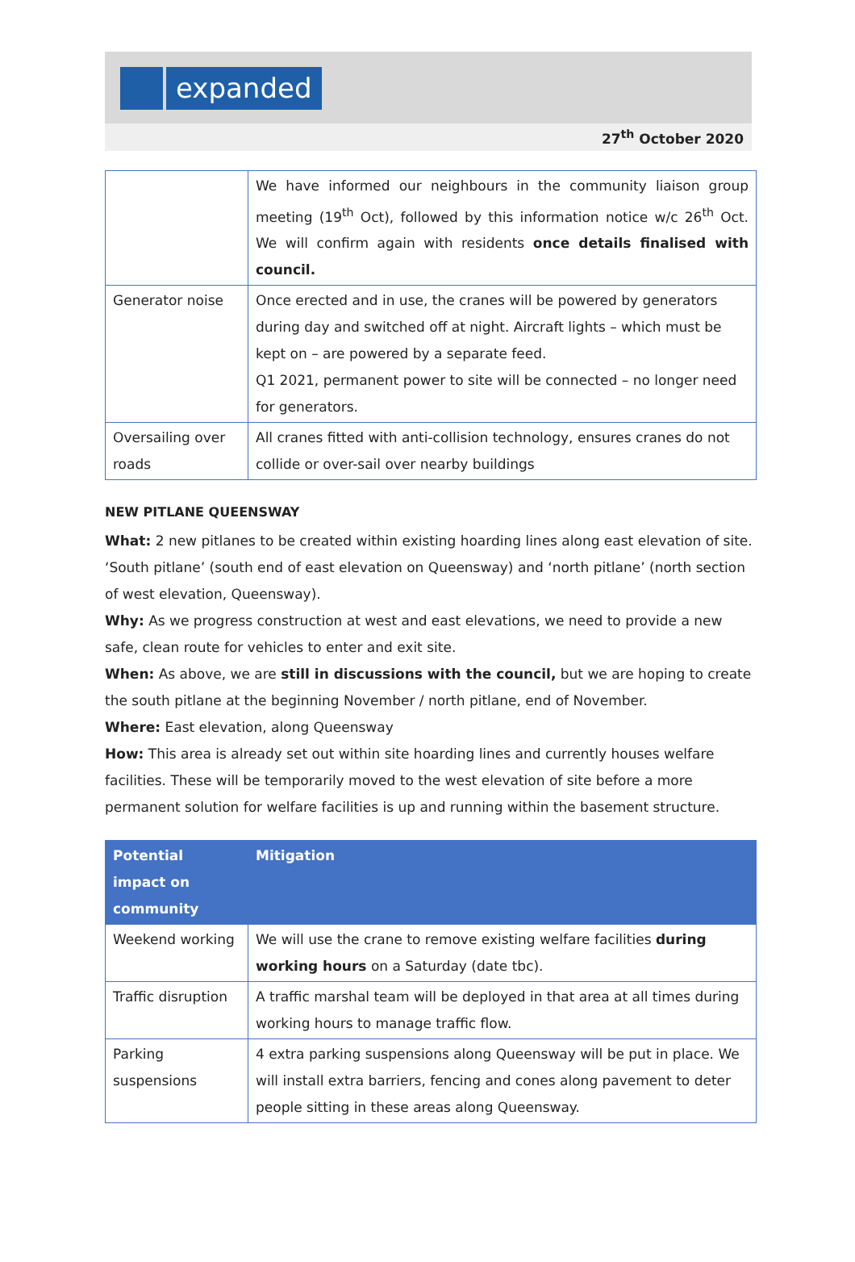expanded
27<sup>th</sup> October 2020
| | We have informed our neighbours in the community liaison group meeting (19<sup>th</sup> Oct), followed by this information notice w/c 26<sup>th</sup> Oct. We will confirm again with residents once details finalised with council. |
| Generator noise | Once erected and in use, the cranes will be powered by generators during day and switched off at night. Aircraft lights – which must be kept on – are powered by a separate feed. Q1 2021, permanent power to site will be connected – no longer need for generators. |
| Oversailing over roads | All cranes fitted with anti-collision technology, ensures cranes do not collide or over-sail over nearby buildings |
NEW PITLANE QUEENSWAY
What: 2 new pitlanes to be created within existing hoarding lines along east elevation of site. ‘South pitlane’ (south end of east elevation on Queensway) and ‘north pitlane’ (north section of west elevation, Queensway).
Why: As we progress construction at west and east elevations, we need to provide a new safe, clean route for vehicles to enter and exit site.
When: As above, we are still in discussions with the council, but we are hoping to create the south pitlane at the beginning November / north pitlane, end of November.
Where: East elevation, along Queensway
How: This area is already set out within site hoarding lines and currently houses welfare facilities. These will be temporarily moved to the west elevation of site before a more permanent solution for welfare facilities is up and running within the basement structure.
| Potential impact on community | Mitigation |
| --- | --- |
| Weekend working | We will use the crane to remove existing welfare facilities during working hours on a Saturday (date tbc). |
| Traffic disruption | A traffic marshal team will be deployed in that area at all times during working hours to manage traffic flow. |
| Parking suspensions | 4 extra parking suspensions along Queensway will be put in place. We will install extra barriers, fencing and cones along pavement to deter people sitting in these areas along Queensway. |